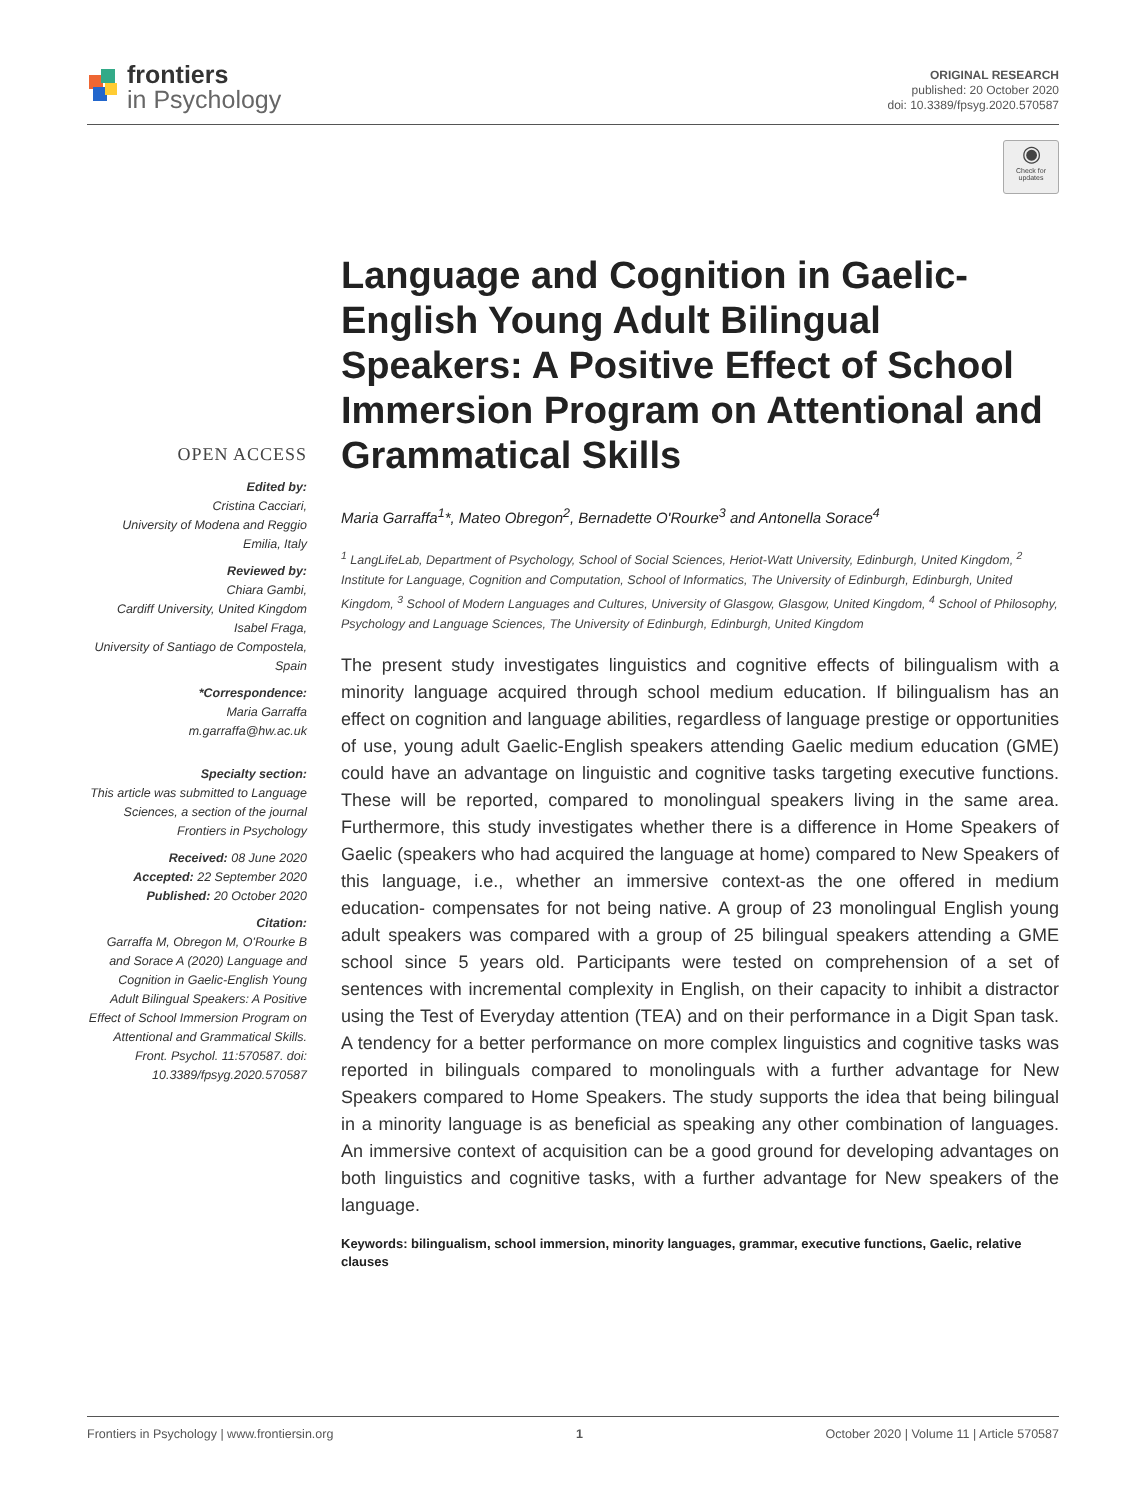frontiers
in Psychology
ORIGINAL RESEARCH
published: 20 October 2020
doi: 10.3389/fpsyg.2020.570587
◉
Check for updates
OPEN ACCESS
Edited by:
Cristina Cacciari,
University of Modena and Reggio Emilia, Italy
Reviewed by:
Chiara Gambi,
Cardiff University, United Kingdom
Isabel Fraga,
University of Santiago de Compostela, Spain
*Correspondence:
Maria Garraffa
m.garraffa@hw.ac.uk
Specialty section:
This article was submitted to Language Sciences, a section of the journal Frontiers in Psychology
Received: 08 June 2020
Accepted: 22 September 2020
Published: 20 October 2020
Citation:
Garraffa M, Obregon M, O'Rourke B and Sorace A (2020) Language and Cognition in Gaelic-English Young Adult Bilingual Speakers: A Positive Effect of School Immersion Program on Attentional and Grammatical Skills. Front. Psychol. 11:570587. doi: 10.3389/fpsyg.2020.570587
Language and Cognition in Gaelic-English Young Adult Bilingual Speakers: A Positive Effect of School Immersion Program on Attentional and Grammatical Skills
Maria Garraffa<sup>1</sup>*, Mateo Obregon<sup>2</sup>, Bernadette O'Rourke<sup>3</sup> and Antonella Sorace<sup>4</sup>
<sup>1</sup> LangLifeLab, Department of Psychology, School of Social Sciences, Heriot-Watt University, Edinburgh, United Kingdom, <sup>2</sup> Institute for Language, Cognition and Computation, School of Informatics, The University of Edinburgh, Edinburgh, United Kingdom, <sup>3</sup> School of Modern Languages and Cultures, University of Glasgow, Glasgow, United Kingdom, <sup>4</sup> School of Philosophy, Psychology and Language Sciences, The University of Edinburgh, Edinburgh, United Kingdom
The present study investigates linguistics and cognitive effects of bilingualism with a minority language acquired through school medium education. If bilingualism has an effect on cognition and language abilities, regardless of language prestige or opportunities of use, young adult Gaelic-English speakers attending Gaelic medium education (GME) could have an advantage on linguistic and cognitive tasks targeting executive functions. These will be reported, compared to monolingual speakers living in the same area. Furthermore, this study investigates whether there is a difference in Home Speakers of Gaelic (speakers who had acquired the language at home) compared to New Speakers of this language, i.e., whether an immersive context-as the one offered in medium education- compensates for not being native. A group of 23 monolingual English young adult speakers was compared with a group of 25 bilingual speakers attending a GME school since 5 years old. Participants were tested on comprehension of a set of sentences with incremental complexity in English, on their capacity to inhibit a distractor using the Test of Everyday attention (TEA) and on their performance in a Digit Span task. A tendency for a better performance on more complex linguistics and cognitive tasks was reported in bilinguals compared to monolinguals with a further advantage for New Speakers compared to Home Speakers. The study supports the idea that being bilingual in a minority language is as beneficial as speaking any other combination of languages. An immersive context of acquisition can be a good ground for developing advantages on both linguistics and cognitive tasks, with a further advantage for New speakers of the language.
Keywords: bilingualism, school immersion, minority languages, grammar, executive functions, Gaelic, relative clauses
Frontiers in Psychology | www.frontiersin.org 1 October 2020 | Volume 11 | Article 570587